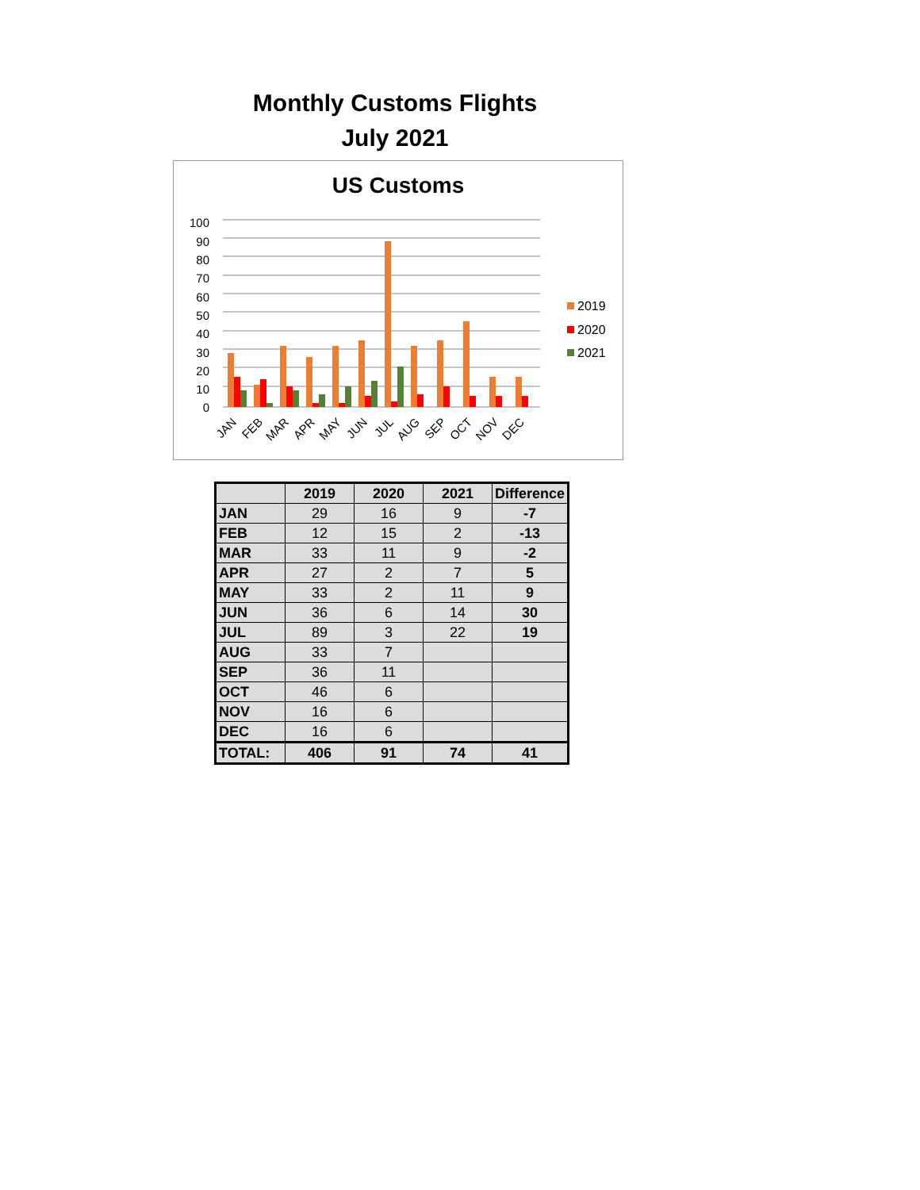Monthly Customs Flights
July 2021
US Customs
100
90
80
70
60
50
40
30
20
10
0
JAN
FEB
MAR
APR
MAY
JUN
JUL
AUG
SEP
OCT
NOV
DEC
2019
2020
2021
| | 2019 | 2020 | 2021 | Difference |
| --- | --- | --- | --- | --- |
| JAN | 29 | 16 | 9 | -7 |
| FEB | 12 | 15 | 2 | -13 |
| MAR | 33 | 11 | 9 | -2 |
| APR | 27 | 2 | 7 | 5 |
| MAY | 33 | 2 | 11 | 9 |
| JUN | 36 | 6 | 14 | 30 |
| JUL | 89 | 3 | 22 | 19 |
| AUG | 33 | 7 | | |
| SEP | 36 | 11 | | |
| OCT | 46 | 6 | | |
| NOV | 16 | 6 | | |
| DEC | 16 | 6 | | |
| TOTAL: | 406 | 91 | 74 | 41 |